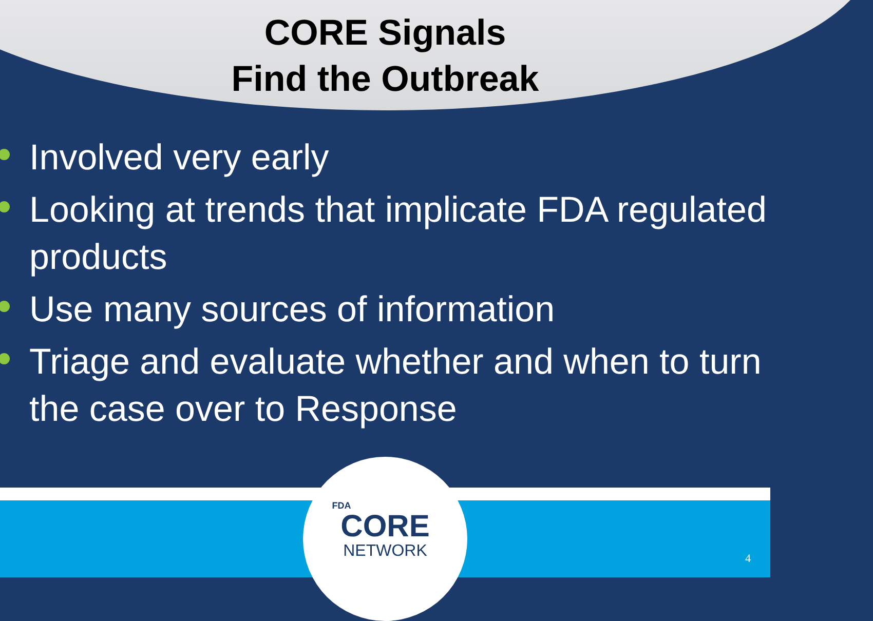CORE Signals
Find the Outbreak
Involved very early
Looking at trends that implicate FDA regulated products
Use many sources of information
Triage and evaluate whether and when to turn the case over to Response
FDA
CORE
NETWORK
4